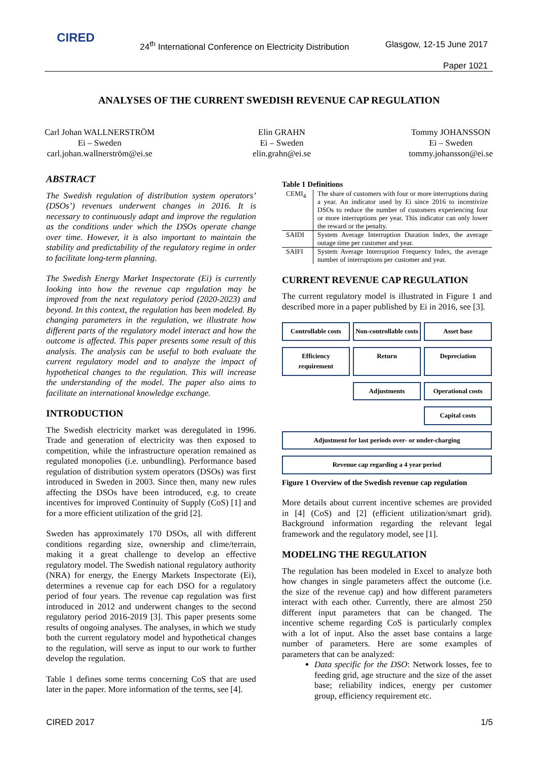CIRED
24<sup>th</sup> International Conference on Electricity Distribution
Glasgow, 12-15 June 2017
Paper 1021
ANALYSES OF THE CURRENT SWEDISH REVENUE CAP REGULATION
Carl Johan WALLNERSTRÖM
Ei – Sweden
carl.johan.wallnerström@ei.se
Elin GRAHN
Ei – Sweden
elin.grahn@ei.se
Tommy JOHANSSON
Ei – Sweden
tommy.johansson@ei.se
ABSTRACT
The Swedish regulation of distribution system operators’ (DSOs’) revenues underwent changes in 2016. It is necessary to continuously adapt and improve the regulation as the conditions under which the DSOs operate change over time. However, it is also important to maintain the stability and predictability of the regulatory regime in order to facilitate long-term planning.
The Swedish Energy Market Inspectorate (Ei) is currently looking into how the revenue cap regulation may be improved from the next regulatory period (2020-2023) and beyond. In this context, the regulation has been modeled. By changing parameters in the regulation, we illustrate how different parts of the regulatory model interact and how the outcome is affected. This paper presents some result of this analysis. The analysis can be useful to both evaluate the current regulatory model and to analyze the impact of hypothetical changes to the regulation. This will increase the understanding of the model. The paper also aims to facilitate an international knowledge exchange.
INTRODUCTION
The Swedish electricity market was deregulated in 1996. Trade and generation of electricity was then exposed to competition, while the infrastructure operation remained as regulated monopolies (i.e. unbundling). Performance based regulation of distribution system operators (DSOs) was first introduced in Sweden in 2003. Since then, many new rules affecting the DSOs have been introduced, e.g. to create incentives for improved Continuity of Supply (CoS) [1] and for a more efficient utilization of the grid [2].
Sweden has approximately 170 DSOs, all with different conditions regarding size, ownership and clime/terrain, making it a great challenge to develop an effective regulatory model. The Swedish national regulatory authority (NRA) for energy, the Energy Markets Inspectorate (Ei), determines a revenue cap for each DSO for a regulatory period of four years. The revenue cap regulation was first introduced in 2012 and underwent changes to the second regulatory period 2016-2019 [3]. This paper presents some results of ongoing analyses. The analyses, in which we study both the current regulatory model and hypothetical changes to the regulation, will serve as input to our work to further develop the regulation.
Table 1 defines some terms concerning CoS that are used later in the paper. More information of the terms, see [4].
Table 1 Definitions
| CEMI<sub>4</sub> | The share of customers with four or more interruptions during a year. An indicator used by Ei since 2016 to incentivize DSOs to reduce the number of customers experiencing four or more interruptions per year. This indicator can only lower the reward or the penalty. |
| SAIDI | System Average Interruption Duration Index, the average outage time per customer and year. |
| SAIFI | System Average Interruption Frequency Index, the average number of interruptions per customer and year. |
CURRENT REVENUE CAP REGULATION
The current regulatory model is illustrated in Figure 1 and described more in a paper published by Ei in 2016, see [3].
Controllable costs
Non-controllable costs
Asset base
Efficiency requirement
Return
Depreciation
Adjustments
Operational costs
Capital costs
Adjustment for last periods over- or under-charging
Revenue cap regarding a 4 year period
Figure 1 Overview of the Swedish revenue cap regulation
More details about current incentive schemes are provided in [4] (CoS) and [2] (efficient utilization/smart grid). Background information regarding the relevant legal framework and the regulatory model, see [1].
MODELING THE REGULATION
The regulation has been modeled in Excel to analyze both how changes in single parameters affect the outcome (i.e. the size of the revenue cap) and how different parameters interact with each other. Currently, there are almost 250 different input parameters that can be changed. The incentive scheme regarding CoS is particularly complex with a lot of input. Also the asset base contains a large number of parameters. Here are some examples of parameters that can be analyzed:
Data specific for the DSO: Network losses, fee to feeding grid, age structure and the size of the asset base; reliability indices, energy per customer group, efficiency requirement etc.
CIRED 2017 1/5